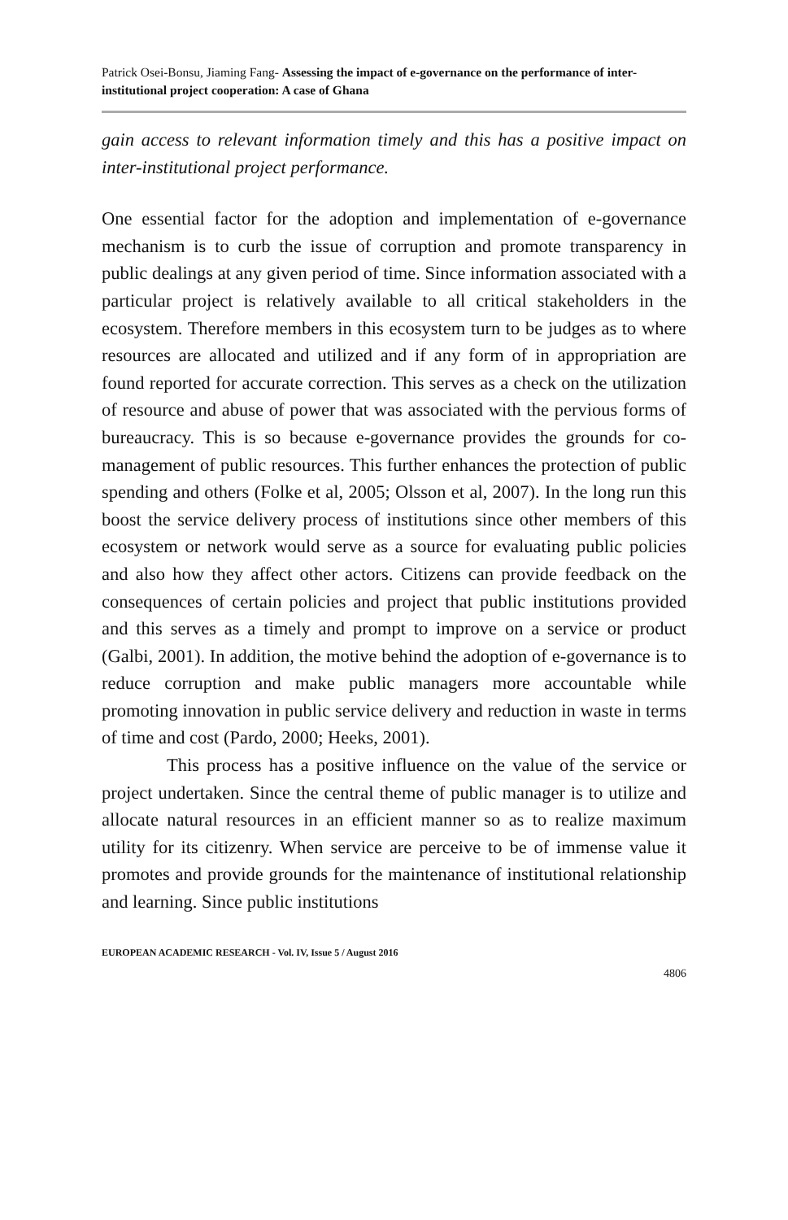Patrick Osei-Bonsu, Jiaming Fang- Assessing the impact of e-governance on the performance of inter-institutional project cooperation: A case of Ghana
gain access to relevant information timely and this has a positive impact on inter-institutional project performance.
One essential factor for the adoption and implementation of e-governance mechanism is to curb the issue of corruption and promote transparency in public dealings at any given period of time. Since information associated with a particular project is relatively available to all critical stakeholders in the ecosystem. Therefore members in this ecosystem turn to be judges as to where resources are allocated and utilized and if any form of in appropriation are found reported for accurate correction. This serves as a check on the utilization of resource and abuse of power that was associated with the pervious forms of bureaucracy. This is so because e-governance provides the grounds for co-management of public resources. This further enhances the protection of public spending and others (Folke et al, 2005; Olsson et al, 2007). In the long run this boost the service delivery process of institutions since other members of this ecosystem or network would serve as a source for evaluating public policies and also how they affect other actors. Citizens can provide feedback on the consequences of certain policies and project that public institutions provided and this serves as a timely and prompt to improve on a service or product (Galbi, 2001). In addition, the motive behind the adoption of e-governance is to reduce corruption and make public managers more accountable while promoting innovation in public service delivery and reduction in waste in terms of time and cost (Pardo, 2000; Heeks, 2001).
This process has a positive influence on the value of the service or project undertaken. Since the central theme of public manager is to utilize and allocate natural resources in an efficient manner so as to realize maximum utility for its citizenry. When service are perceive to be of immense value it promotes and provide grounds for the maintenance of institutional relationship and learning. Since public institutions
EUROPEAN ACADEMIC RESEARCH - Vol. IV, Issue 5 / August 2016
4806